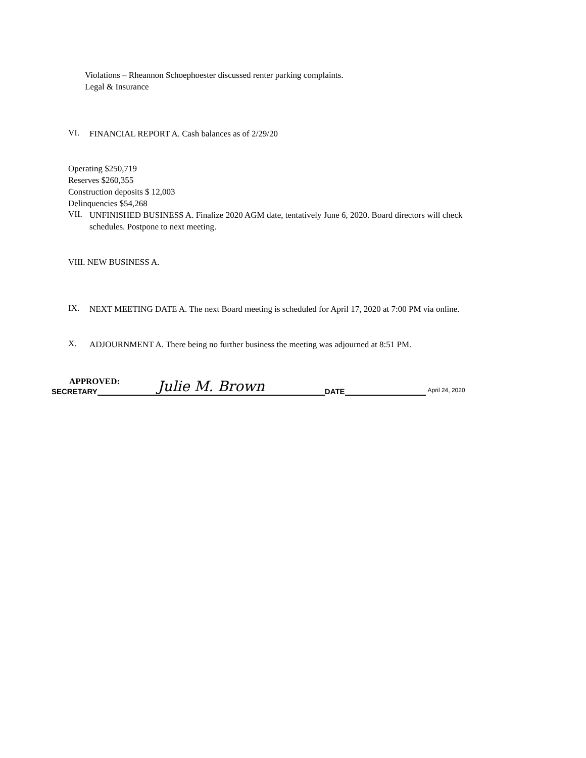Violations – Rheannon Schoephoester discussed renter parking complaints.
Legal & Insurance
VI.
FINANCIAL REPORT A. Cash balances as of 2/29/20
Operating $250,719
Reserves $260,355
Construction deposits $ 12,003
Delinquencies $54,268
VII.
UNFINISHED BUSINESS A. Finalize 2020 AGM date, tentatively June 6, 2020. Board directors will check schedules. Postpone to next meeting.
VIII. NEW BUSINESS A.
IX.
NEXT MEETING DATE A. The next Board meeting is scheduled for April 17, 2020 at 7:00 PM via online.
X.
ADJOURNMENT A. There being no further business the meeting was adjourned at 8:51 PM.
APPROVED:
SECRETARY Julie M. Brown DATE April 24, 2020